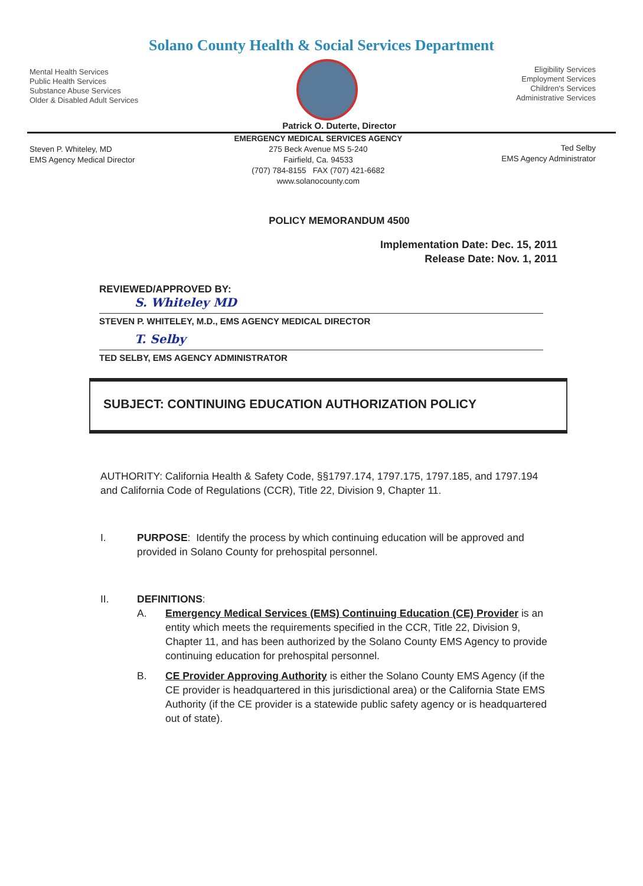Solano County Health & Social Services Department
Mental Health Services
Public Health Services
Substance Abuse Services
Older & Disabled Adult Services
Eligibility Services
Employment Services
Children's Services
Administrative Services
Patrick O. Duterte, Director
Steven P. Whiteley, MD
EMS Agency Medical Director
EMERGENCY MEDICAL SERVICES AGENCY
275 Beck Avenue MS 5-240
Fairfield, Ca. 94533
(707) 784-8155 FAX (707) 421-6682
www.solanocounty.com
Ted Selby
EMS Agency Administrator
POLICY MEMORANDUM 4500
Implementation Date: Dec. 15, 2011
Release Date: Nov. 1, 2011
REVIEWED/APPROVED BY:
S. Whiteley MD
STEVEN P. WHITELEY, M.D., EMS AGENCY MEDICAL DIRECTOR
T. Selby
TED SELBY, EMS AGENCY ADMINISTRATOR
SUBJECT: CONTINUING EDUCATION AUTHORIZATION POLICY
AUTHORITY: California Health & Safety Code, §§1797.174, 1797.175, 1797.185, and 1797.194 and California Code of Regulations (CCR), Title 22, Division 9, Chapter 11.
I. PURPOSE: Identify the process by which continuing education will be approved and provided in Solano County for prehospital personnel.
II. DEFINITIONS:
A. Emergency Medical Services (EMS) Continuing Education (CE) Provider is an entity which meets the requirements specified in the CCR, Title 22, Division 9, Chapter 11, and has been authorized by the Solano County EMS Agency to provide continuing education for prehospital personnel.
B. CE Provider Approving Authority is either the Solano County EMS Agency (if the CE provider is headquartered in this jurisdictional area) or the California State EMS Authority (if the CE provider is a statewide public safety agency or is headquartered out of state).